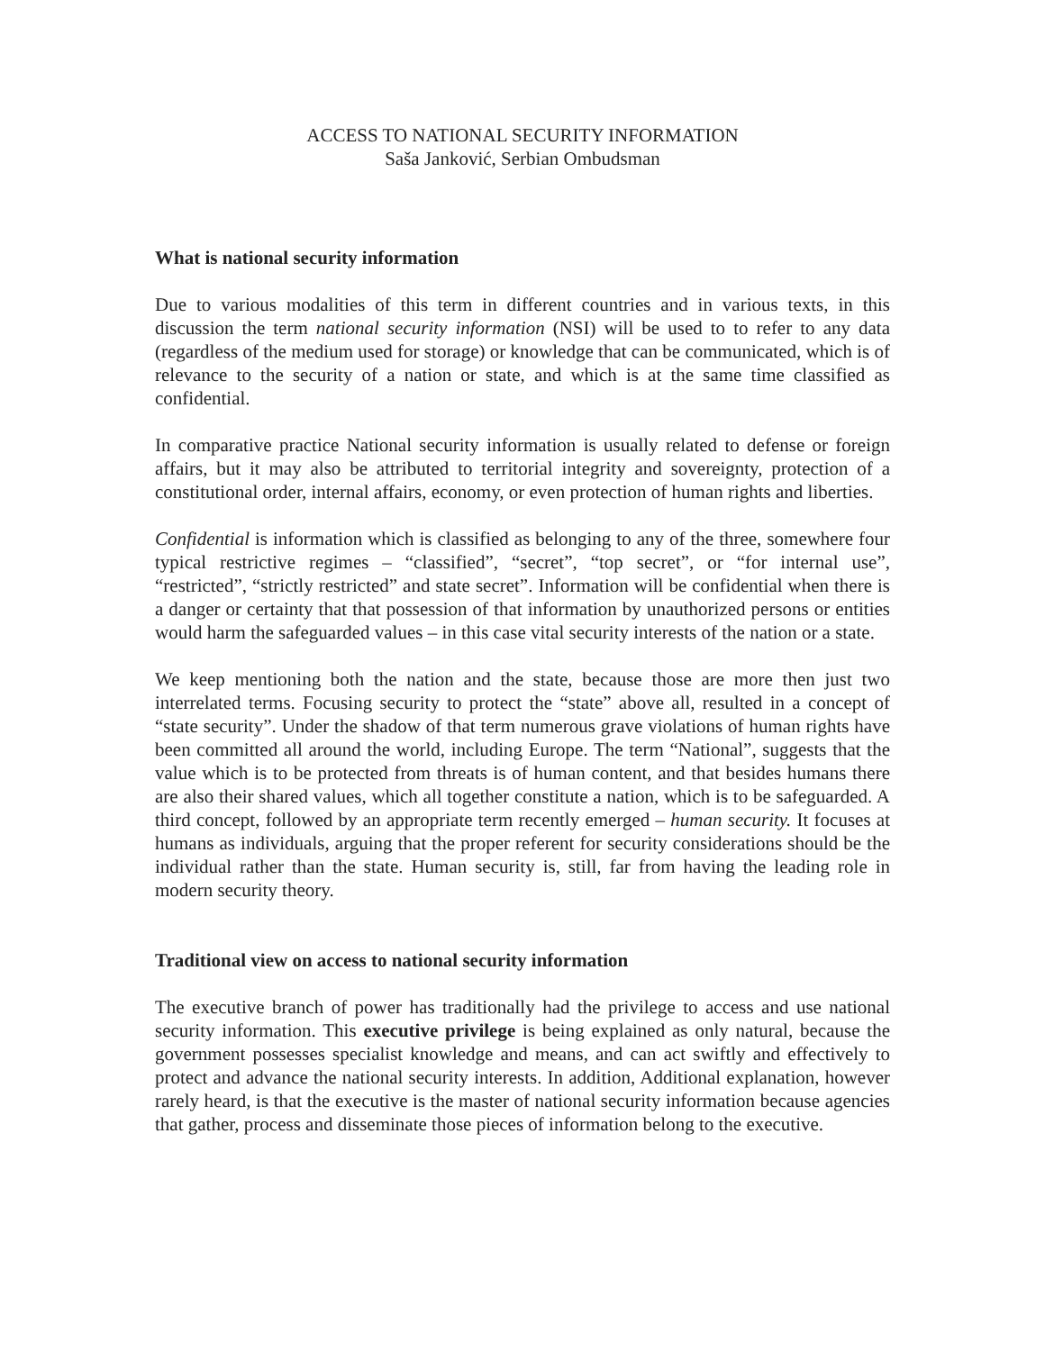ACCESS TO NATIONAL SECURITY INFORMATION
Saša Janković, Serbian Ombudsman
What is national security information
Due to various modalities of this term in different countries and in various texts, in this discussion the term national security information (NSI) will be used to to refer to any data (regardless of the medium used for storage) or knowledge that can be communicated, which is of relevance to the security of a nation or state, and which is at the same time classified as confidential.
In comparative practice National security information is usually related to defense or foreign affairs, but it may also be attributed to territorial integrity and sovereignty, protection of a constitutional order, internal affairs, economy, or even protection of human rights and liberties.
Confidential is information which is classified as belonging to any of the three, somewhere four typical restrictive regimes – “classified”, “secret”, “top secret”, or “for internal use”, “restricted”, “strictly restricted” and state secret”. Information will be confidential when there is a danger or certainty that that possession of that information by unauthorized persons or entities would harm the safeguarded values – in this case vital security interests of the nation or a state.
We keep mentioning both the nation and the state, because those are more then just two interrelated terms. Focusing security to protect the “state” above all, resulted in a concept of “state security”. Under the shadow of that term numerous grave violations of human rights have been committed all around the world, including Europe. The term “National”, suggests that the value which is to be protected from threats is of human content, and that besides humans there are also their shared values, which all together constitute a nation, which is to be safeguarded. A third concept, followed by an appropriate term recently emerged – human security. It focuses at humans as individuals, arguing that the proper referent for security considerations should be the individual rather than the state. Human security is, still, far from having the leading role in modern security theory.
Traditional view on access to national security information
The executive branch of power has traditionally had the privilege to access and use national security information. This executive privilege is being explained as only natural, because the government possesses specialist knowledge and means, and can act swiftly and effectively to protect and advance the national security interests. In addition, Additional explanation, however rarely heard, is that the executive is the master of national security information because agencies that gather, process and disseminate those pieces of information belong to the executive.